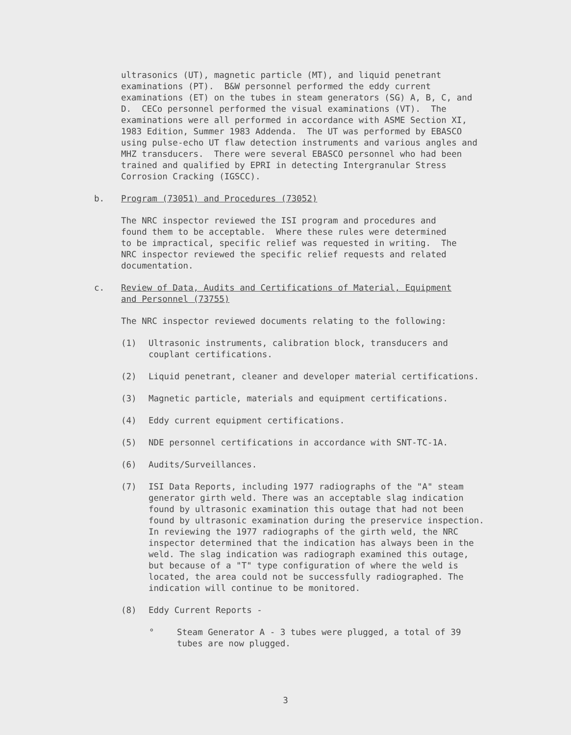ultrasonics (UT), magnetic particle (MT), and liquid penetrant examinations (PT). B&W personnel performed the eddy current examinations (ET) on the tubes in steam generators (SG) A, B, C, and D. CECo personnel performed the visual examinations (VT). The examinations were all performed in accordance with ASME Section XI, 1983 Edition, Summer 1983 Addenda. The UT was performed by EBASCO using pulse-echo UT flaw detection instruments and various angles and MHZ transducers. There were several EBASCO personnel who had been trained and qualified by EPRI in detecting Intergranular Stress Corrosion Cracking (IGSCC).
b. Program (73051) and Procedures (73052)
The NRC inspector reviewed the ISI program and procedures and found them to be acceptable. Where these rules were determined to be impractical, specific relief was requested in writing. The NRC inspector reviewed the specific relief requests and related documentation.
c. Review of Data, Audits and Certifications of Material, Equipment
and Personnel (73755)
The NRC inspector reviewed documents relating to the following:
(1) Ultrasonic instruments, calibration block, transducers and
couplant certifications.
(2) Liquid penetrant, cleaner and developer material certifications.
(3) Magnetic particle, materials and equipment certifications.
(4) Eddy current equipment certifications.
(5) NDE personnel certifications in accordance with SNT-TC-1A.
(6) Audits/Surveillances.
(7) ISI Data Reports, including 1977 radiographs of the "A" steam
generator girth weld. There was an acceptable slag indication
found by ultrasonic examination this outage that had not been
found by ultrasonic examination during the preservice inspection.
In reviewing the 1977 radiographs of the girth weld, the NRC
inspector determined that the indication has always been in the
weld. The slag indication was radiograph examined this outage,
but because of a "T" type configuration of where the weld is
located, the area could not be successfully radiographed. The
indication will continue to be monitored.
(8) Eddy Current Reports -
° Steam Generator A - 3 tubes were plugged, a total of 39
tubes are now plugged.
3